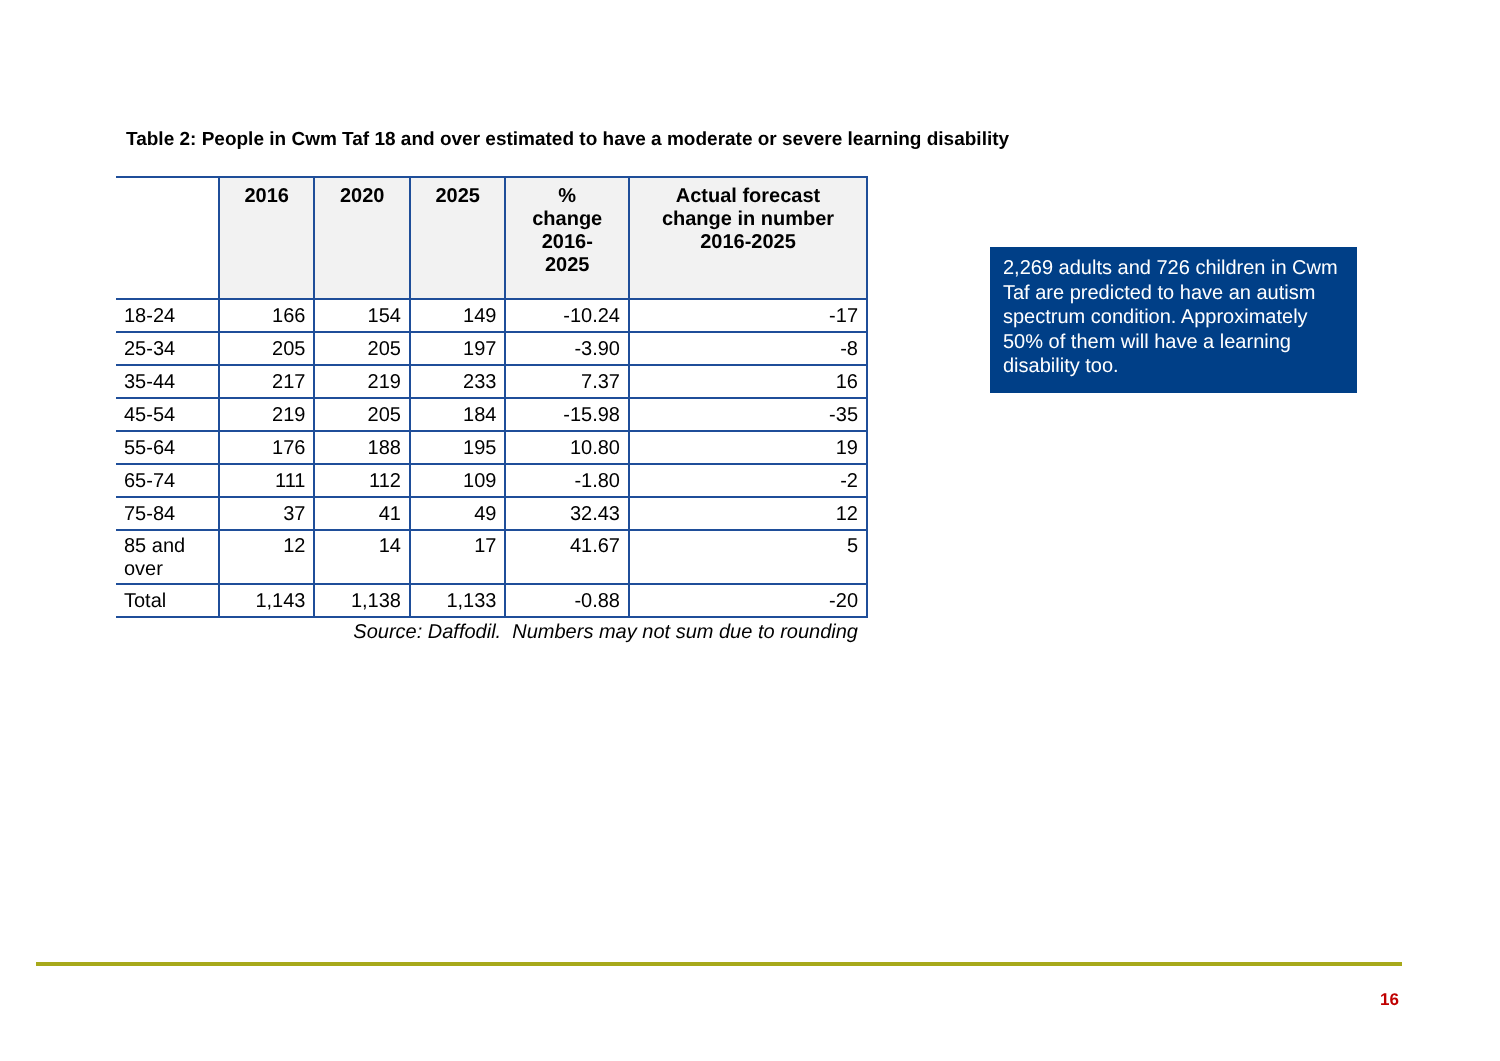Table 2: People in Cwm Taf 18 and over estimated to have a moderate or severe learning disability
| | 2016 | 2020 | 2025 | % change 2016- 2025 | Actual forecast change in number 2016-2025 |
| --- | --- | --- | --- | --- | --- |
| 18-24 | 166 | 154 | 149 | -10.24 | -17 |
| 25-34 | 205 | 205 | 197 | -3.90 | -8 |
| 35-44 | 217 | 219 | 233 | 7.37 | 16 |
| 45-54 | 219 | 205 | 184 | -15.98 | -35 |
| 55-64 | 176 | 188 | 195 | 10.80 | 19 |
| 65-74 | 111 | 112 | 109 | -1.80 | -2 |
| 75-84 | 37 | 41 | 49 | 32.43 | 12 |
| 85 and over | 12 | 14 | 17 | 41.67 | 5 |
| Total | 1,143 | 1,138 | 1,133 | -0.88 | -20 |
Source: Daffodil. Numbers may not sum due to rounding
2,269 adults and 726 children in Cwm Taf are predicted to have an autism spectrum condition. Approximately 50% of them will have a learning disability too.
16